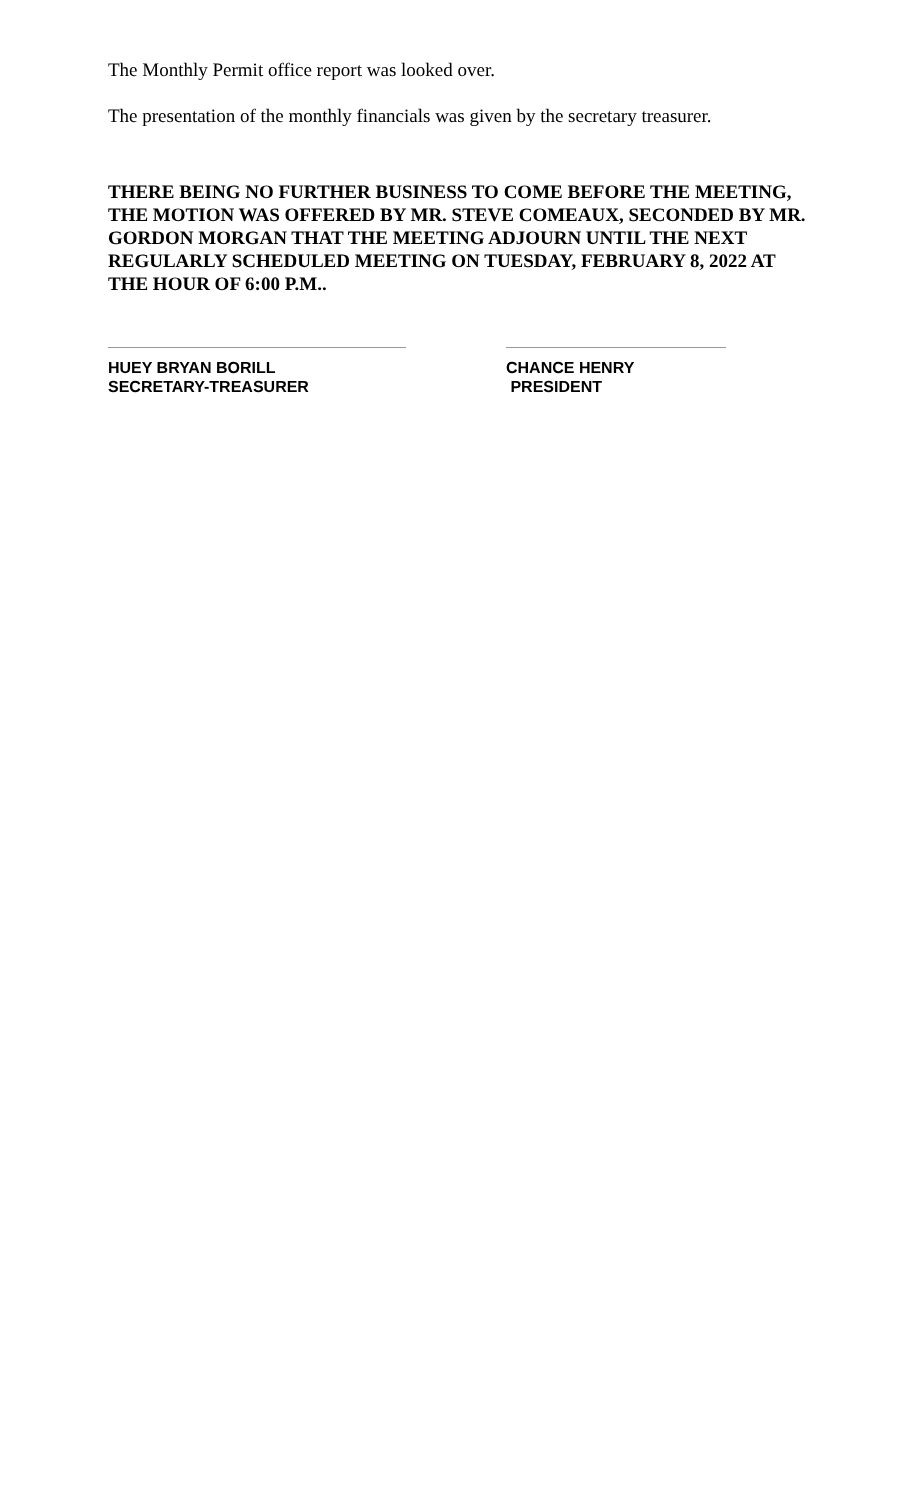The Monthly Permit office report was looked over.
The presentation of the monthly financials was given by the secretary treasurer.
THERE BEING NO FURTHER BUSINESS TO COME BEFORE THE MEETING, THE MOTION WAS OFFERED BY MR. STEVE COMEAUX, SECONDED BY MR. GORDON MORGAN THAT THE MEETING ADJOURN UNTIL THE NEXT REGULARLY SCHEDULED MEETING ON TUESDAY, FEBRUARY 8, 2022 AT THE HOUR OF 6:00 P.M..
HUEY BRYAN BORILL
SECRETARY-TREASURER
CHANCE HENRY
PRESIDENT